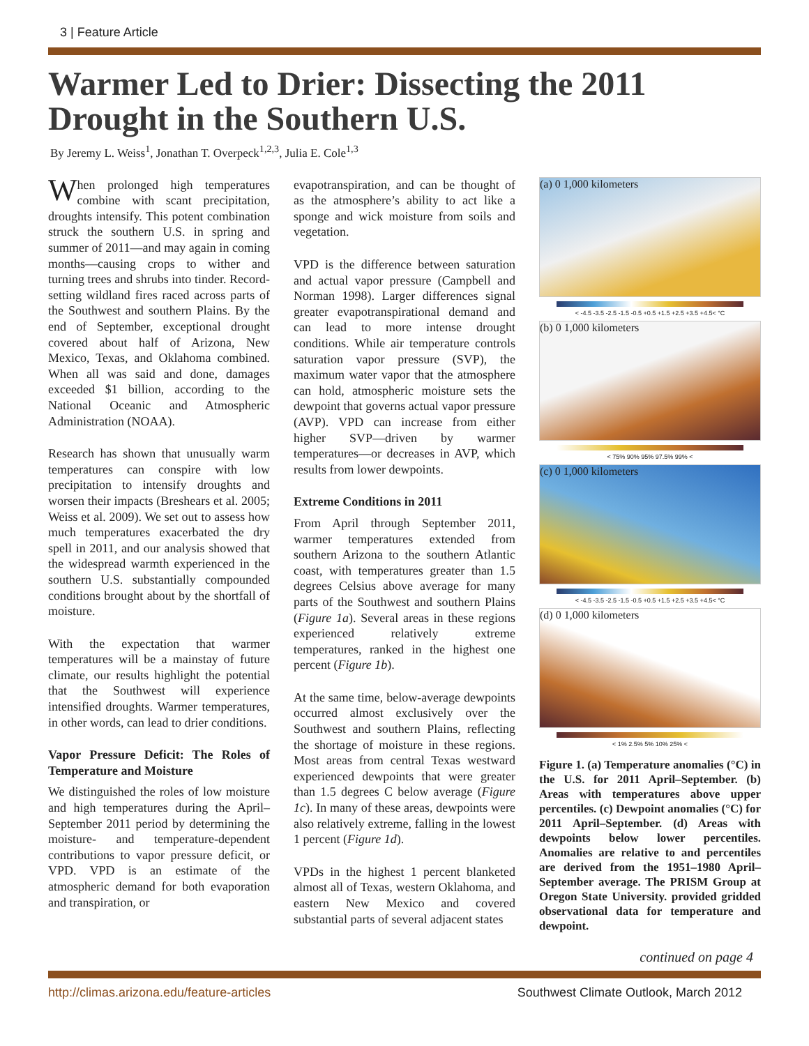3 | Feature Article
Warmer Led to Drier: Dissecting the 2011 Drought in the Southern U.S.
By Jeremy L. Weiss<sup>1</sup>, Jonathan T. Overpeck<sup>1,2,3</sup>, Julia E. Cole<sup>1,3</sup>
When prolonged high temperatures combine with scant precipitation, droughts intensify. This potent combination struck the southern U.S. in spring and summer of 2011—and may again in coming months—causing crops to wither and turning trees and shrubs into tinder. Record-setting wildland fires raced across parts of the Southwest and southern Plains. By the end of September, exceptional drought covered about half of Arizona, New Mexico, Texas, and Oklahoma combined. When all was said and done, damages exceeded $1 billion, according to the National Oceanic and Atmospheric Administration (NOAA).
Research has shown that unusually warm temperatures can conspire with low precipitation to intensify droughts and worsen their impacts (Breshears et al. 2005; Weiss et al. 2009). We set out to assess how much temperatures exacerbated the dry spell in 2011, and our analysis showed that the widespread warmth experienced in the southern U.S. substantially compounded conditions brought about by the shortfall of moisture.
With the expectation that warmer temperatures will be a mainstay of future climate, our results highlight the potential that the Southwest will experience intensified droughts. Warmer temperatures, in other words, can lead to drier conditions.
Vapor Pressure Deficit: The Roles of Temperature and Moisture
We distinguished the roles of low moisture and high temperatures during the April–September 2011 period by determining the moisture- and temperature-dependent contributions to vapor pressure deficit, or VPD. VPD is an estimate of the atmospheric demand for both evaporation and transpiration, or
evapotranspiration, and can be thought of as the atmosphere’s ability to act like a sponge and wick moisture from soils and vegetation.
VPD is the difference between saturation and actual vapor pressure (Campbell and Norman 1998). Larger differences signal greater evapotranspirational demand and can lead to more intense drought conditions. While air temperature controls saturation vapor pressure (SVP), the maximum water vapor that the atmosphere can hold, atmospheric moisture sets the dewpoint that governs actual vapor pressure (AVP). VPD can increase from either higher SVP—driven by warmer temperatures—or decreases in AVP, which results from lower dewpoints.
Extreme Conditions in 2011
From April through September 2011, warmer temperatures extended from southern Arizona to the southern Atlantic coast, with temperatures greater than 1.5 degrees Celsius above average for many parts of the Southwest and southern Plains (Figure 1a). Several areas in these regions experienced relatively extreme temperatures, ranked in the highest one percent (Figure 1b).
At the same time, below-average dewpoints occurred almost exclusively over the Southwest and southern Plains, reflecting the shortage of moisture in these regions. Most areas from central Texas westward experienced dewpoints that were greater than 1.5 degrees C below average (Figure 1c). In many of these areas, dewpoints were also relatively extreme, falling in the lowest 1 percent (Figure 1d).
VPDs in the highest 1 percent blanketed almost all of Texas, western Oklahoma, and eastern New Mexico and covered substantial parts of several adjacent states
(a) 0 1,000 kilometers
< -4.5 -3.5 -2.5 -1.5 -0.5 +0.5 +1.5 +2.5 +3.5 +4.5< °C
(b) 0 1,000 kilometers
< 75% 90% 95% 97.5% 99% <
(c) 0 1,000 kilometers
< -4.5 -3.5 -2.5 -1.5 -0.5 +0.5 +1.5 +2.5 +3.5 +4.5< °C
(d) 0 1,000 kilometers
< 1% 2.5% 5% 10% 25% <
Figure 1. (a) Temperature anomalies (°C) in the U.S. for 2011 April–September. (b) Areas with temperatures above upper percentiles. (c) Dewpoint anomalies (°C) for 2011 April–September. (d) Areas with dewpoints below lower percentiles. Anomalies are relative to and percentiles are derived from the 1951–1980 April–September average. The PRISM Group at Oregon State University. provided gridded observational data for temperature and dewpoint.
continued on page 4
http://climas.arizona.edu/feature-articles Southwest Climate Outlook, March 2012